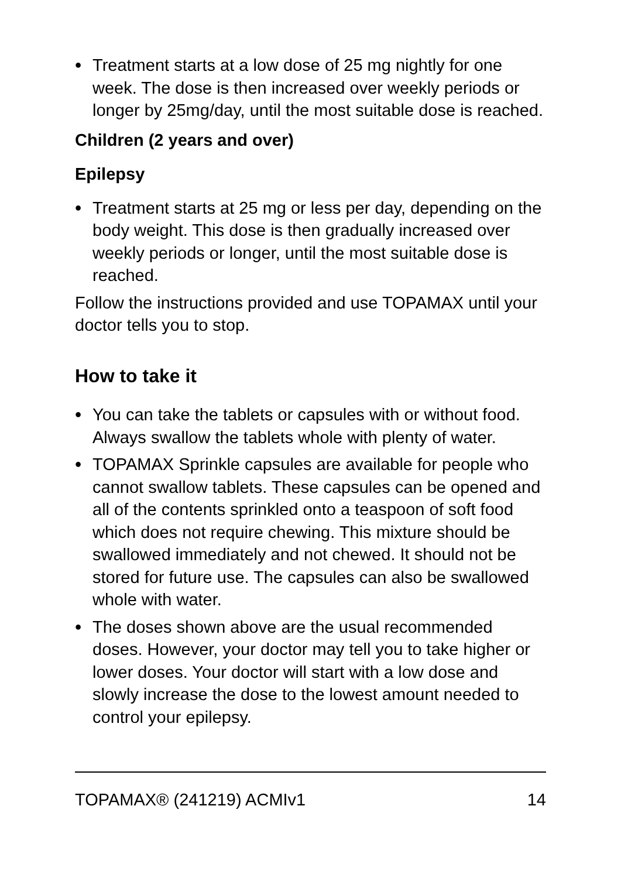• Treatment starts at a low dose of 25 mg nightly for one week. The dose is then increased over weekly periods or longer by 25mg/day, until the most suitable dose is reached.
Children (2 years and over)
Epilepsy
• Treatment starts at 25 mg or less per day, depending on the body weight. This dose is then gradually increased over weekly periods or longer, until the most suitable dose is reached.
Follow the instructions provided and use TOPAMAX until your doctor tells you to stop.
How to take it
• You can take the tablets or capsules with or without food. Always swallow the tablets whole with plenty of water.
• TOPAMAX Sprinkle capsules are available for people who cannot swallow tablets. These capsules can be opened and all of the contents sprinkled onto a teaspoon of soft food which does not require chewing. This mixture should be swallowed immediately and not chewed. It should not be stored for future use. The capsules can also be swallowed whole with water.
• The doses shown above are the usual recommended doses. However, your doctor may tell you to take higher or lower doses. Your doctor will start with a low dose and slowly increase the dose to the lowest amount needed to control your epilepsy.
TOPAMAX® (241219) ACMIv1 14